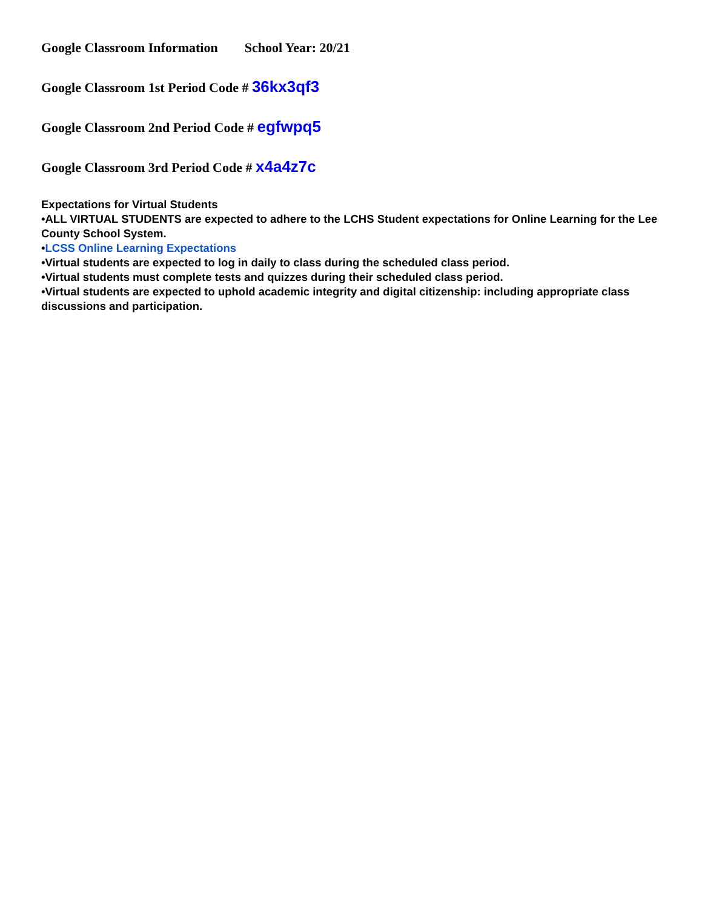Google Classroom Information School Year: 20/21
Google Classroom 1st Period Code # 36kx3qf3
Google Classroom 2nd Period Code # egfwpq5
Google Classroom 3rd Period Code # x4a4z7c
Expectations for Virtual Students
•ALL VIRTUAL STUDENTS are expected to adhere to the LCHS Student expectations for Online Learning for the Lee County School System.
•LCSS Online Learning Expectations
•Virtual students are expected to log in daily to class during the scheduled class period.
•Virtual students must complete tests and quizzes during their scheduled class period.
•Virtual students are expected to uphold academic integrity and digital citizenship: including appropriate class discussions and participation.